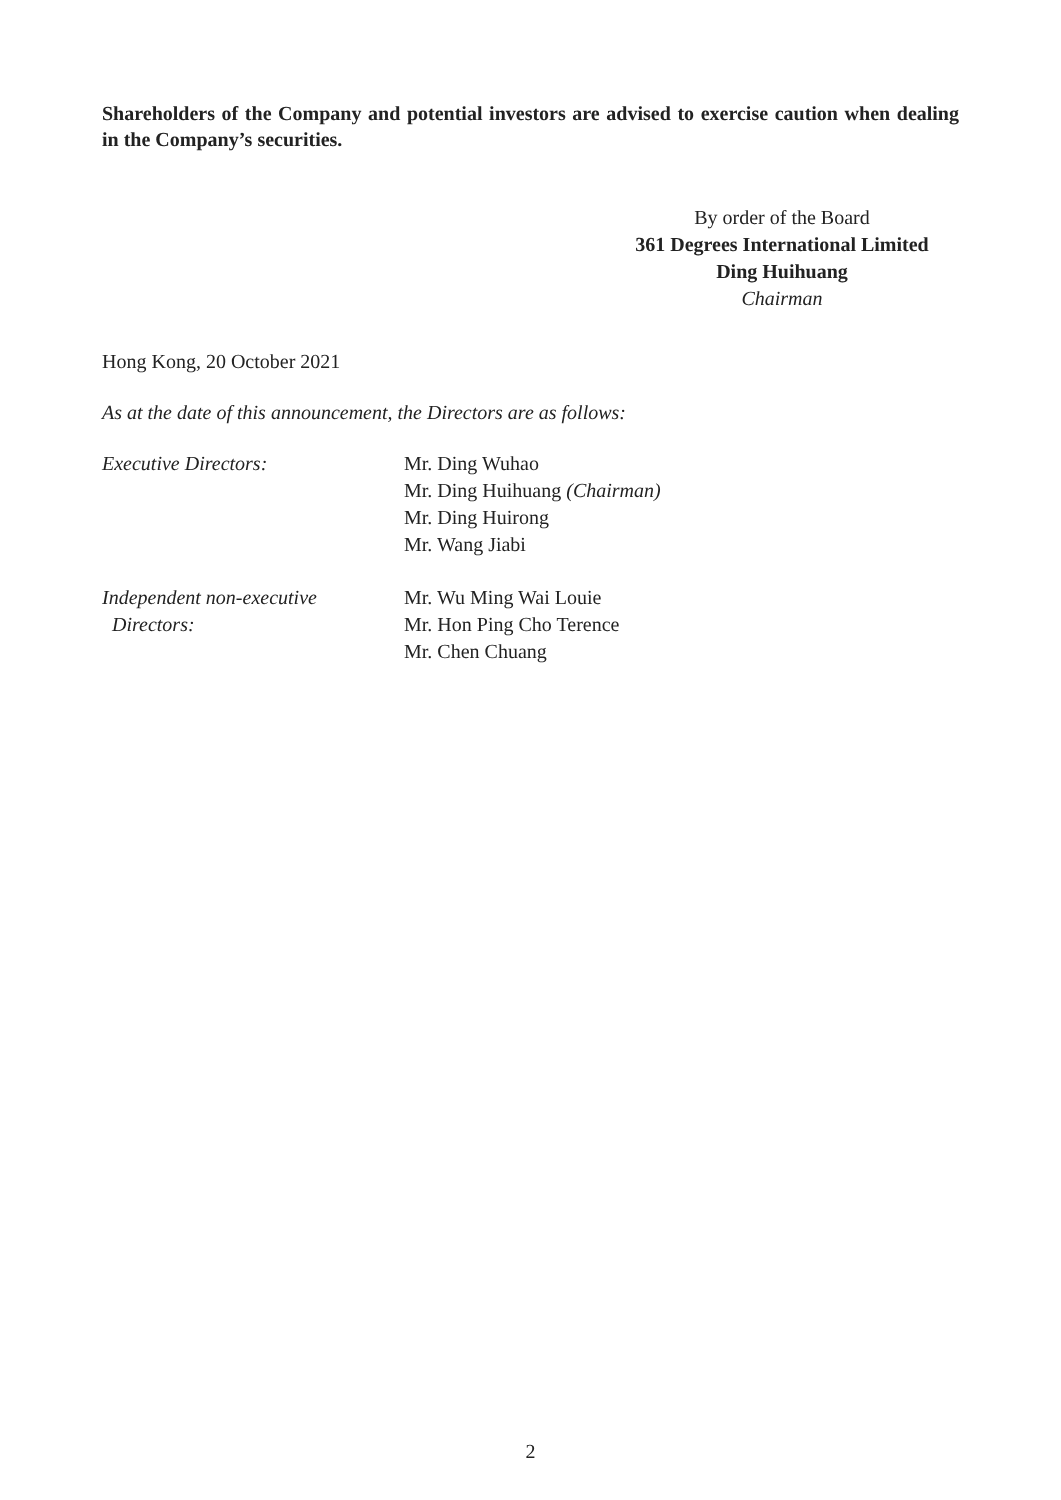Shareholders of the Company and potential investors are advised to exercise caution when dealing in the Company’s securities.
By order of the Board
361 Degrees International Limited
Ding Huihuang
Chairman
Hong Kong, 20 October 2021
As at the date of this announcement, the Directors are as follows:
Executive Directors: Mr. Ding Wuhao
Mr. Ding Huihuang (Chairman)
Mr. Ding Huirong
Mr. Wang Jiabi
Independent non-executive
Directors:
Mr. Wu Ming Wai Louie
Mr. Hon Ping Cho Terence
Mr. Chen Chuang
2